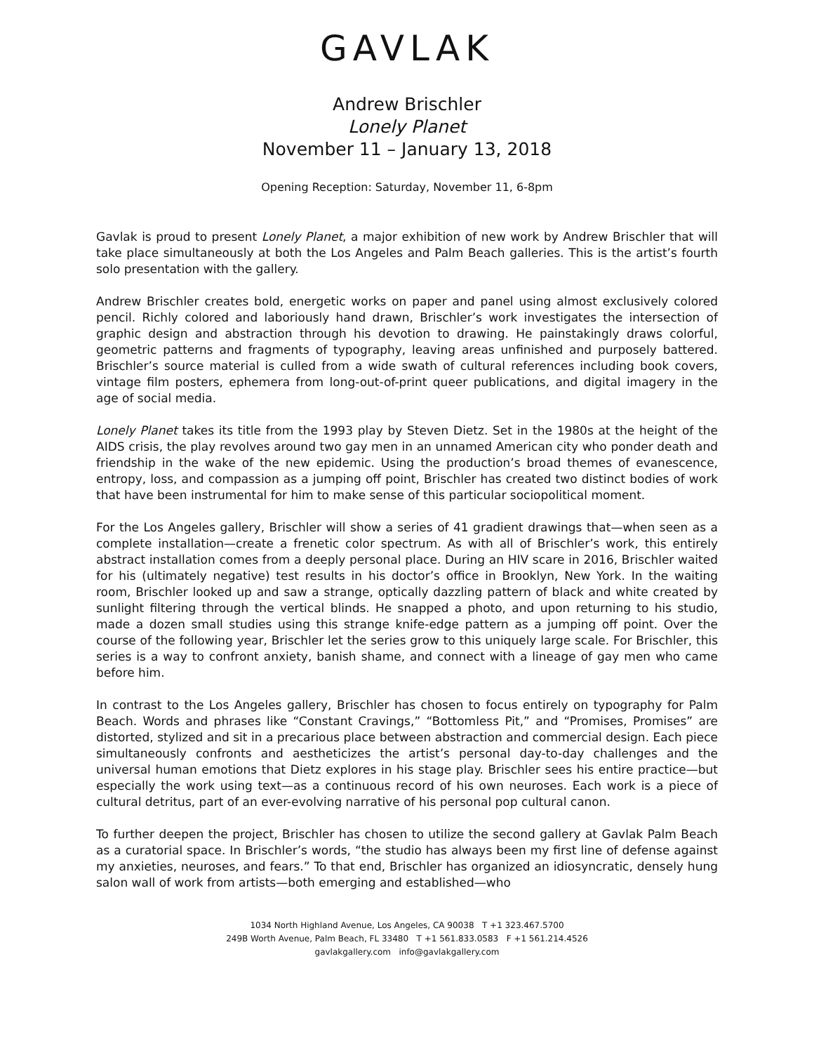GAVLAK
Andrew Brischler
Lonely Planet
November 11 – January 13, 2018
Opening Reception: Saturday, November 11, 6-8pm
Gavlak is proud to present Lonely Planet, a major exhibition of new work by Andrew Brischler that will take place simultaneously at both the Los Angeles and Palm Beach galleries. This is the artist’s fourth solo presentation with the gallery.
Andrew Brischler creates bold, energetic works on paper and panel using almost exclusively colored pencil. Richly colored and laboriously hand drawn, Brischler’s work investigates the intersection of graphic design and abstraction through his devotion to drawing. He painstakingly draws colorful, geometric patterns and fragments of typography, leaving areas unfinished and purposely battered. Brischler’s source material is culled from a wide swath of cultural references including book covers, vintage film posters, ephemera from long-out-of-print queer publications, and digital imagery in the age of social media.
Lonely Planet takes its title from the 1993 play by Steven Dietz. Set in the 1980s at the height of the AIDS crisis, the play revolves around two gay men in an unnamed American city who ponder death and friendship in the wake of the new epidemic. Using the production’s broad themes of evanescence, entropy, loss, and compassion as a jumping off point, Brischler has created two distinct bodies of work that have been instrumental for him to make sense of this particular sociopolitical moment.
For the Los Angeles gallery, Brischler will show a series of 41 gradient drawings that—when seen as a complete installation—create a frenetic color spectrum. As with all of Brischler’s work, this entirely abstract installation comes from a deeply personal place. During an HIV scare in 2016, Brischler waited for his (ultimately negative) test results in his doctor’s office in Brooklyn, New York. In the waiting room, Brischler looked up and saw a strange, optically dazzling pattern of black and white created by sunlight filtering through the vertical blinds. He snapped a photo, and upon returning to his studio, made a dozen small studies using this strange knife-edge pattern as a jumping off point. Over the course of the following year, Brischler let the series grow to this uniquely large scale. For Brischler, this series is a way to confront anxiety, banish shame, and connect with a lineage of gay men who came before him.
In contrast to the Los Angeles gallery, Brischler has chosen to focus entirely on typography for Palm Beach. Words and phrases like “Constant Cravings,” “Bottomless Pit,” and “Promises, Promises” are distorted, stylized and sit in a precarious place between abstraction and commercial design. Each piece simultaneously confronts and aestheticizes the artist’s personal day-to-day challenges and the universal human emotions that Dietz explores in his stage play. Brischler sees his entire practice—but especially the work using text—as a continuous record of his own neuroses. Each work is a piece of cultural detritus, part of an ever-evolving narrative of his personal pop cultural canon.
To further deepen the project, Brischler has chosen to utilize the second gallery at Gavlak Palm Beach as a curatorial space. In Brischler’s words, “the studio has always been my first line of defense against my anxieties, neuroses, and fears.” To that end, Brischler has organized an idiosyncratic, densely hung salon wall of work from artists—both emerging and established—who
1034 North Highland Avenue, Los Angeles, CA 90038 T +1 323.467.5700
249B Worth Avenue, Palm Beach, FL 33480 T +1 561.833.0583 F +1 561.214.4526
gavlakgallery.com info@gavlakgallery.com